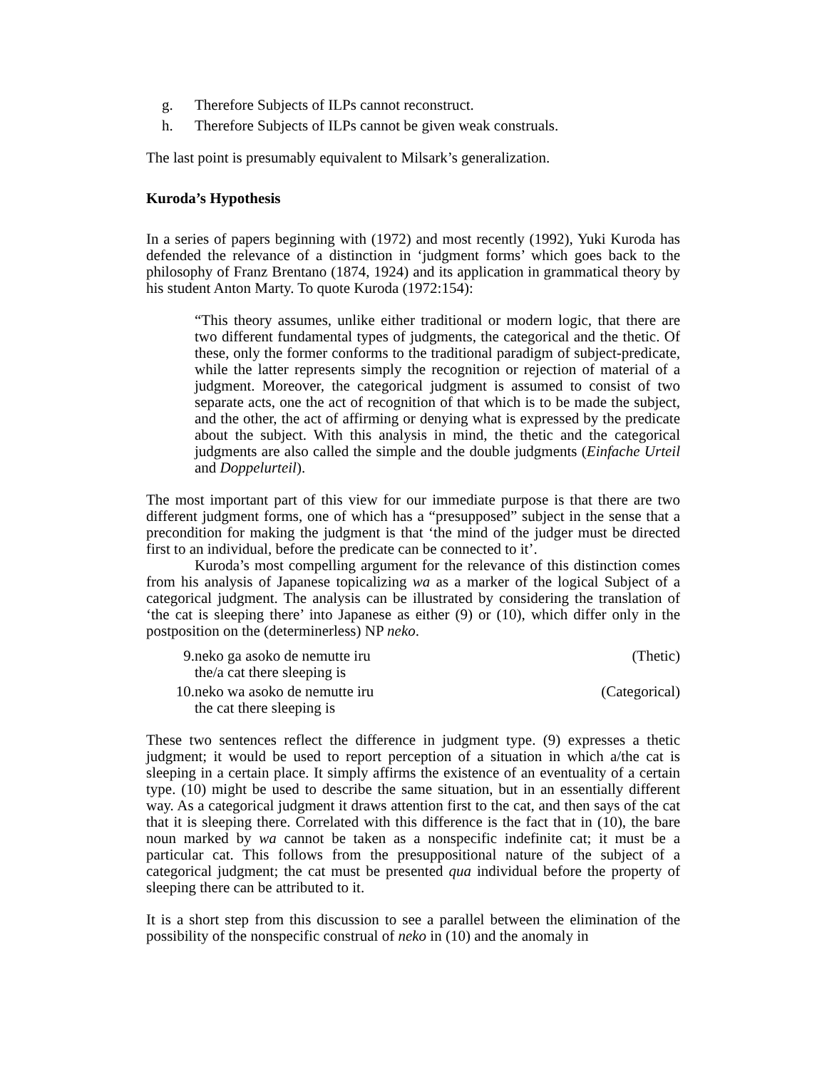g. Therefore Subjects of ILPs cannot reconstruct.
h. Therefore Subjects of ILPs cannot be given weak construals.
The last point is presumably equivalent to Milsark’s generalization.
Kuroda’s Hypothesis
In a series of papers beginning with (1972) and most recently (1992), Yuki Kuroda has defended the relevance of a distinction in ‘judgment forms’ which goes back to the philosophy of Franz Brentano (1874, 1924) and its application in grammatical theory by his student Anton Marty. To quote Kuroda (1972:154):
“This theory assumes, unlike either traditional or modern logic, that there are two different fundamental types of judgments, the categorical and the thetic. Of these, only the former conforms to the traditional paradigm of subject-predicate, while the latter represents simply the recognition or rejection of material of a judgment. Moreover, the categorical judgment is assumed to consist of two separate acts, one the act of recognition of that which is to be made the subject, and the other, the act of affirming or denying what is expressed by the predicate about the subject. With this analysis in mind, the thetic and the categorical judgments are also called the simple and the double judgments (Einfache Urteil and Doppelurteil).
The most important part of this view for our immediate purpose is that there are two different judgment forms, one of which has a “presupposed” subject in the sense that a precondition for making the judgment is that ‘the mind of the judger must be directed first to an individual, before the predicate can be connected to it’.
Kuroda’s most compelling argument for the relevance of this distinction comes from his analysis of Japanese topicalizing wa as a marker of the logical Subject of a categorical judgment. The analysis can be illustrated by considering the translation of ‘the cat is sleeping there’ into Japanese as either (9) or (10), which differ only in the postposition on the (determinerless) NP neko.
9. neko ga asoko de nemutte iru
the/a cat there sleeping is (Thetic)
10. neko wa asoko de nemutte iru
the cat there sleeping is (Categorical)
These two sentences reflect the difference in judgment type. (9) expresses a thetic judgment; it would be used to report perception of a situation in which a/the cat is sleeping in a certain place. It simply affirms the existence of an eventuality of a certain type. (10) might be used to describe the same situation, but in an essentially different way. As a categorical judgment it draws attention first to the cat, and then says of the cat that it is sleeping there. Correlated with this difference is the fact that in (10), the bare noun marked by wa cannot be taken as a nonspecific indefinite cat; it must be a particular cat. This follows from the presuppositional nature of the subject of a categorical judgment; the cat must be presented qua individual before the property of sleeping there can be attributed to it.
It is a short step from this discussion to see a parallel between the elimination of the possibility of the nonspecific construal of neko in (10) and the anomaly in